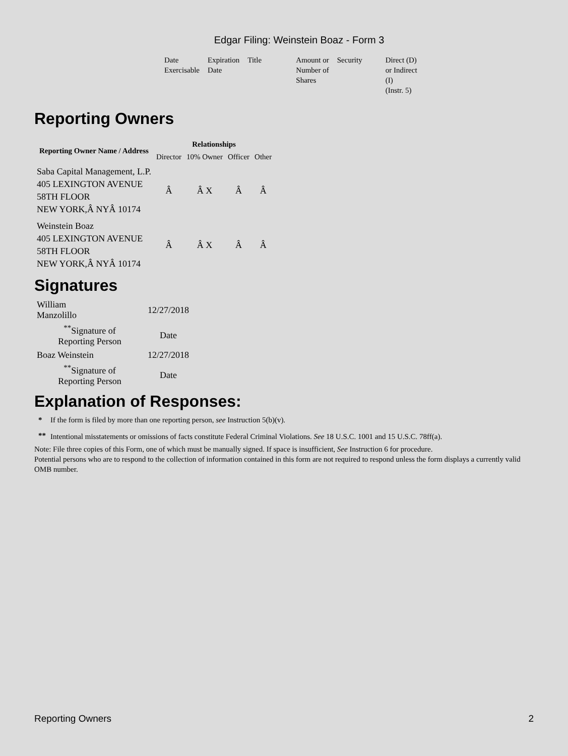Edgar Filing: Weinstein Boaz - Form 3
| Date Exercisable | Expiration Date | Title | Amount or Number of Shares | Security | Direct (D) or Indirect (I) (Instr. 5) |
Reporting Owners
| Reporting Owner Name / Address | Relationships | | | |
| --- | --- | --- | --- | --- |
| | Director | 10% Owner | Officer | Other |
| Saba Capital Management, L.P. 405 LEXINGTON AVENUE 58TH FLOOR NEW YORK,Â NYÂ 10174 | Â | Â X | Â | Â |
| Weinstein Boaz 405 LEXINGTON AVENUE 58TH FLOOR NEW YORK,Â NYÂ 10174 | Â | Â X | Â | Â |
Signatures
| William Manzolillo | 12/27/2018 |
| <sup>**</sup> Signature of Reporting Person | Date |
| Boaz Weinstein | 12/27/2018 |
| <sup>**</sup> Signature of Reporting Person | Date |
Explanation of Responses:
| * | If the form is filed by more than one reporting person, see Instruction 5(b)(v). |
| ** | Intentional misstatements or omissions of facts constitute Federal Criminal Violations. See 18 U.S.C. 1001 and 15 U.S.C. 78ff(a). |
Note: File three copies of this Form, one of which must be manually signed. If space is insufficient, See Instruction 6 for procedure.
Potential persons who are to respond to the collection of information contained in this form are not required to respond unless the form displays a currently valid OMB number.
Reporting Owners 2